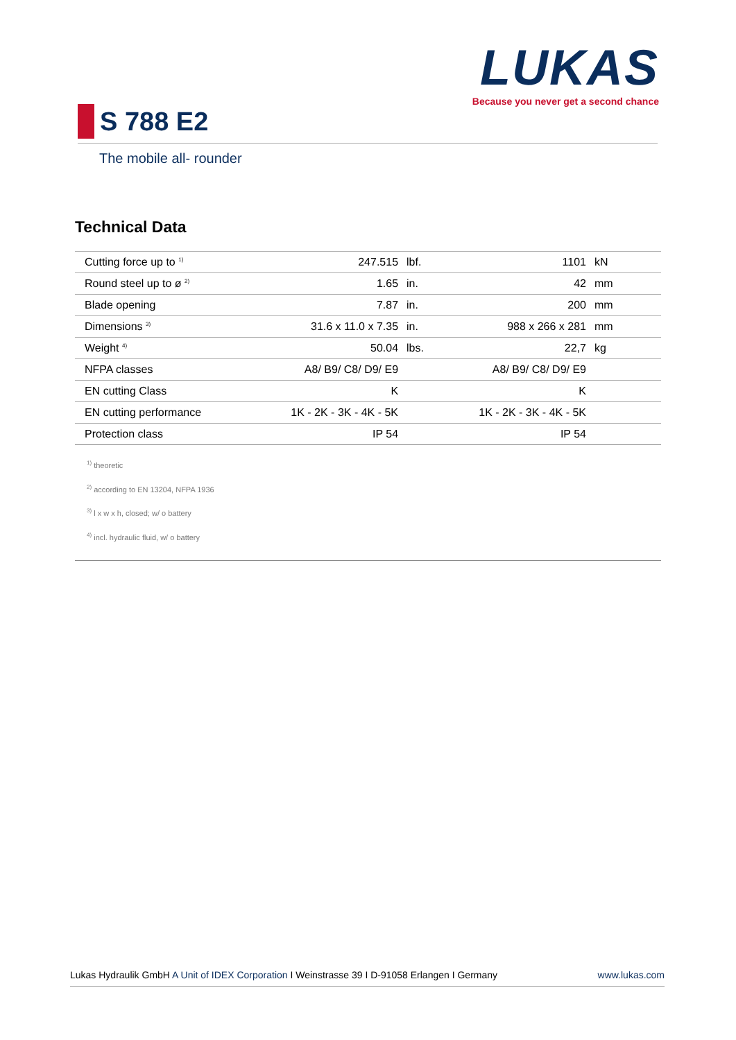LUKAS
Because you never get a second chance
S 788 E2
The mobile all- rounder
Technical Data
| Cutting force up to <sup>1)</sup> | 247.515 | lbf. | 1101 | kN |
| Round steel up to ø <sup>2)</sup> | 1.65 | in. | 42 | mm |
| Blade opening | 7.87 | in. | 200 | mm |
| Dimensions <sup>3)</sup> | 31.6 x 11.0 x 7.35 | in. | 988 x 266 x 281 | mm |
| Weight <sup>4)</sup> | 50.04 | lbs. | 22,7 | kg |
| NFPA classes | A8/ B9/ C8/ D9/ E9 | | A8/ B9/ C8/ D9/ E9 | |
| EN cutting Class | K | | K | |
| EN cutting performance | 1K - 2K - 3K - 4K - 5K | | 1K - 2K - 3K - 4K - 5K | |
| Protection class | IP 54 | | IP 54 | |
<sup>1)</sup> theoretic
<sup>2)</sup> according to EN 13204, NFPA 1936
<sup>3)</sup> l x w x h, closed; w/ o battery
<sup>4)</sup> incl. hydraulic fluid, w/ o battery
Lukas Hydraulik GmbH A Unit of IDEX Corporation I Weinstrasse 39 I D-91058 Erlangen I Germany www.lukas.com